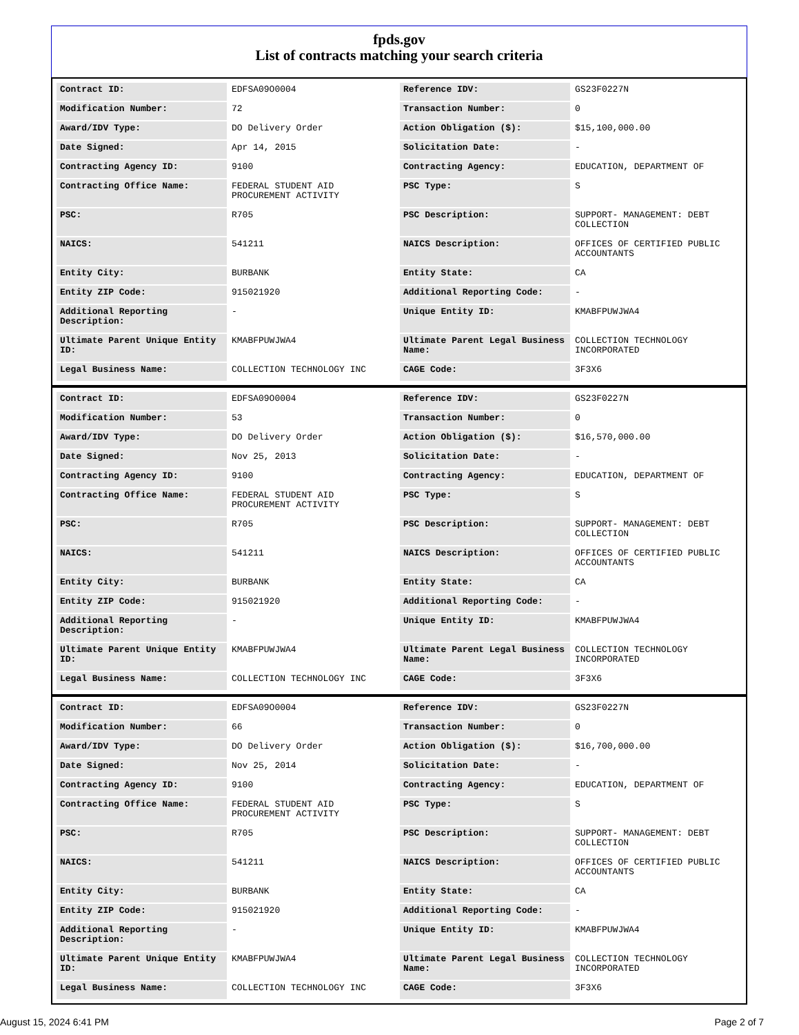fpds.gov
List of contracts matching your search criteria
| Contract ID: | EDFSA09O0004 | Reference IDV: | GS23F0227N |
| Modification Number: | 72 | Transaction Number: | 0 |
| Award/IDV Type: | DO Delivery Order | Action Obligation ($): | $15,100,000.00 |
| Date Signed: | Apr 14, 2015 | Solicitation Date: | - |
| Contracting Agency ID: | 9100 | Contracting Agency: | EDUCATION, DEPARTMENT OF |
| Contracting Office Name: | FEDERAL STUDENT AID PROCUREMENT ACTIVITY | PSC Type: | S |
| PSC: | R705 | PSC Description: | SUPPORT- MANAGEMENT: DEBT COLLECTION |
| NAICS: | 541211 | NAICS Description: | OFFICES OF CERTIFIED PUBLIC ACCOUNTANTS |
| Entity City: | BURBANK | Entity State: | CA |
| Entity ZIP Code: | 915021920 | Additional Reporting Code: | - |
| Additional Reporting Description: | - | Unique Entity ID: | KMABFPUWJWA4 |
| Ultimate Parent Unique Entity ID: | KMABFPUWJWA4 | Ultimate Parent Legal Business Name: | COLLECTION TECHNOLOGY INCORPORATED |
| Legal Business Name: | COLLECTION TECHNOLOGY INC | CAGE Code: | 3F3X6 |
| Contract ID: | EDFSA09O0004 | Reference IDV: | GS23F0227N |
| Modification Number: | 53 | Transaction Number: | 0 |
| Award/IDV Type: | DO Delivery Order | Action Obligation ($): | $16,570,000.00 |
| Date Signed: | Nov 25, 2013 | Solicitation Date: | - |
| Contracting Agency ID: | 9100 | Contracting Agency: | EDUCATION, DEPARTMENT OF |
| Contracting Office Name: | FEDERAL STUDENT AID PROCUREMENT ACTIVITY | PSC Type: | S |
| PSC: | R705 | PSC Description: | SUPPORT- MANAGEMENT: DEBT COLLECTION |
| NAICS: | 541211 | NAICS Description: | OFFICES OF CERTIFIED PUBLIC ACCOUNTANTS |
| Entity City: | BURBANK | Entity State: | CA |
| Entity ZIP Code: | 915021920 | Additional Reporting Code: | - |
| Additional Reporting Description: | - | Unique Entity ID: | KMABFPUWJWA4 |
| Ultimate Parent Unique Entity ID: | KMABFPUWJWA4 | Ultimate Parent Legal Business Name: | COLLECTION TECHNOLOGY INCORPORATED |
| Legal Business Name: | COLLECTION TECHNOLOGY INC | CAGE Code: | 3F3X6 |
| Contract ID: | EDFSA09O0004 | Reference IDV: | GS23F0227N |
| Modification Number: | 66 | Transaction Number: | 0 |
| Award/IDV Type: | DO Delivery Order | Action Obligation ($): | $16,700,000.00 |
| Date Signed: | Nov 25, 2014 | Solicitation Date: | - |
| Contracting Agency ID: | 9100 | Contracting Agency: | EDUCATION, DEPARTMENT OF |
| Contracting Office Name: | FEDERAL STUDENT AID PROCUREMENT ACTIVITY | PSC Type: | S |
| PSC: | R705 | PSC Description: | SUPPORT- MANAGEMENT: DEBT COLLECTION |
| NAICS: | 541211 | NAICS Description: | OFFICES OF CERTIFIED PUBLIC ACCOUNTANTS |
| Entity City: | BURBANK | Entity State: | CA |
| Entity ZIP Code: | 915021920 | Additional Reporting Code: | - |
| Additional Reporting Description: | - | Unique Entity ID: | KMABFPUWJWA4 |
| Ultimate Parent Unique Entity ID: | KMABFPUWJWA4 | Ultimate Parent Legal Business Name: | COLLECTION TECHNOLOGY INCORPORATED |
| Legal Business Name: | COLLECTION TECHNOLOGY INC | CAGE Code: | 3F3X6 |
August 15, 2024 6:41 PM Page 2 of 7